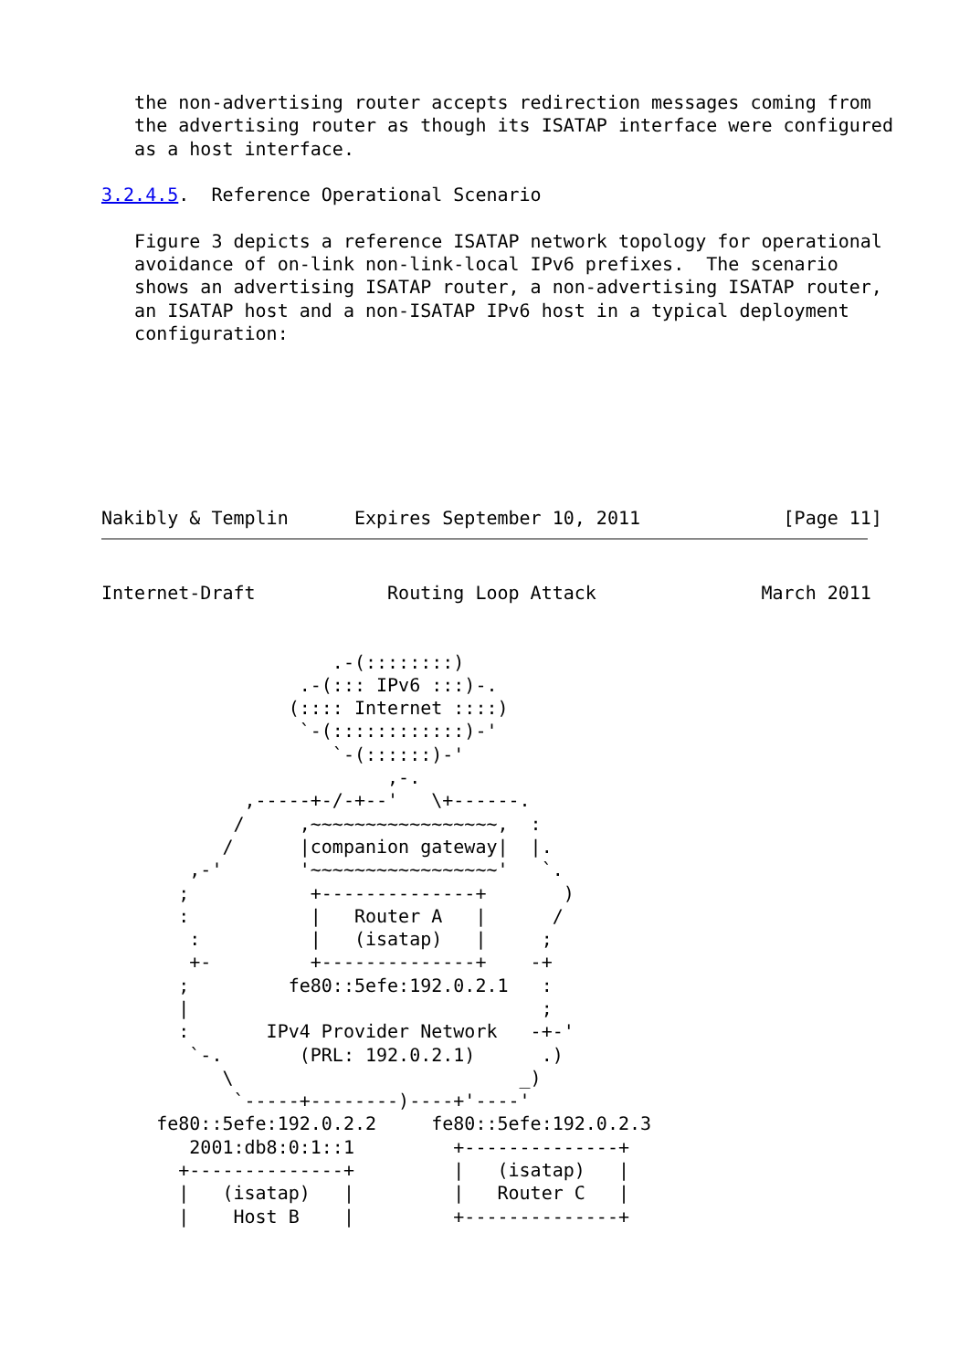the non-advertising router accepts redirection messages coming from
   the advertising router as though its ISATAP interface were configured
   as a host interface.

3.2.4.5.  Reference Operational Scenario

   Figure 3 depicts a reference ISATAP network topology for operational
   avoidance of on-link non-link-local IPv6 prefixes.  The scenario
   shows an advertising ISATAP router, a non-advertising ISATAP router,
   an ISATAP host and a non-ISATAP IPv6 host in a typical deployment
   configuration:







Nakibly & Templin      Expires September 10, 2011             [Page 11]
Internet-Draft            Routing Loop Attack               March 2011


                     .-(::::::::)
                  .-(::: IPv6 :::)-.
                 (:::: Internet ::::)
                  `-(::::::::::::)-'
                     `-(::::::)-'
                          ,-.
             ,-----+-/-+--'   \+------.
            /     ,~~~~~~~~~~~~~~~~~,  :
           /      |companion gateway|  |.
        ,-'       '~~~~~~~~~~~~~~~~~'   `.
       ;           +--------------+       )
       :           |   Router A   |      /
        :          |   (isatap)   |     ;
        +-         +--------------+    -+
       ;         fe80::5efe:192.0.2.1   :
       |                                ;
       :       IPv4 Provider Network   -+-'
        `-.       (PRL: 192.0.2.1)      .)
           \                          _)
            `-----+--------)----+'----'
     fe80::5efe:192.0.2.2     fe80::5efe:192.0.2.3
        2001:db8:0:1::1         +--------------+
       +--------------+         |   (isatap)   |
       |   (isatap)   |         |   Router C   |
       |    Host B    |         +--------------+